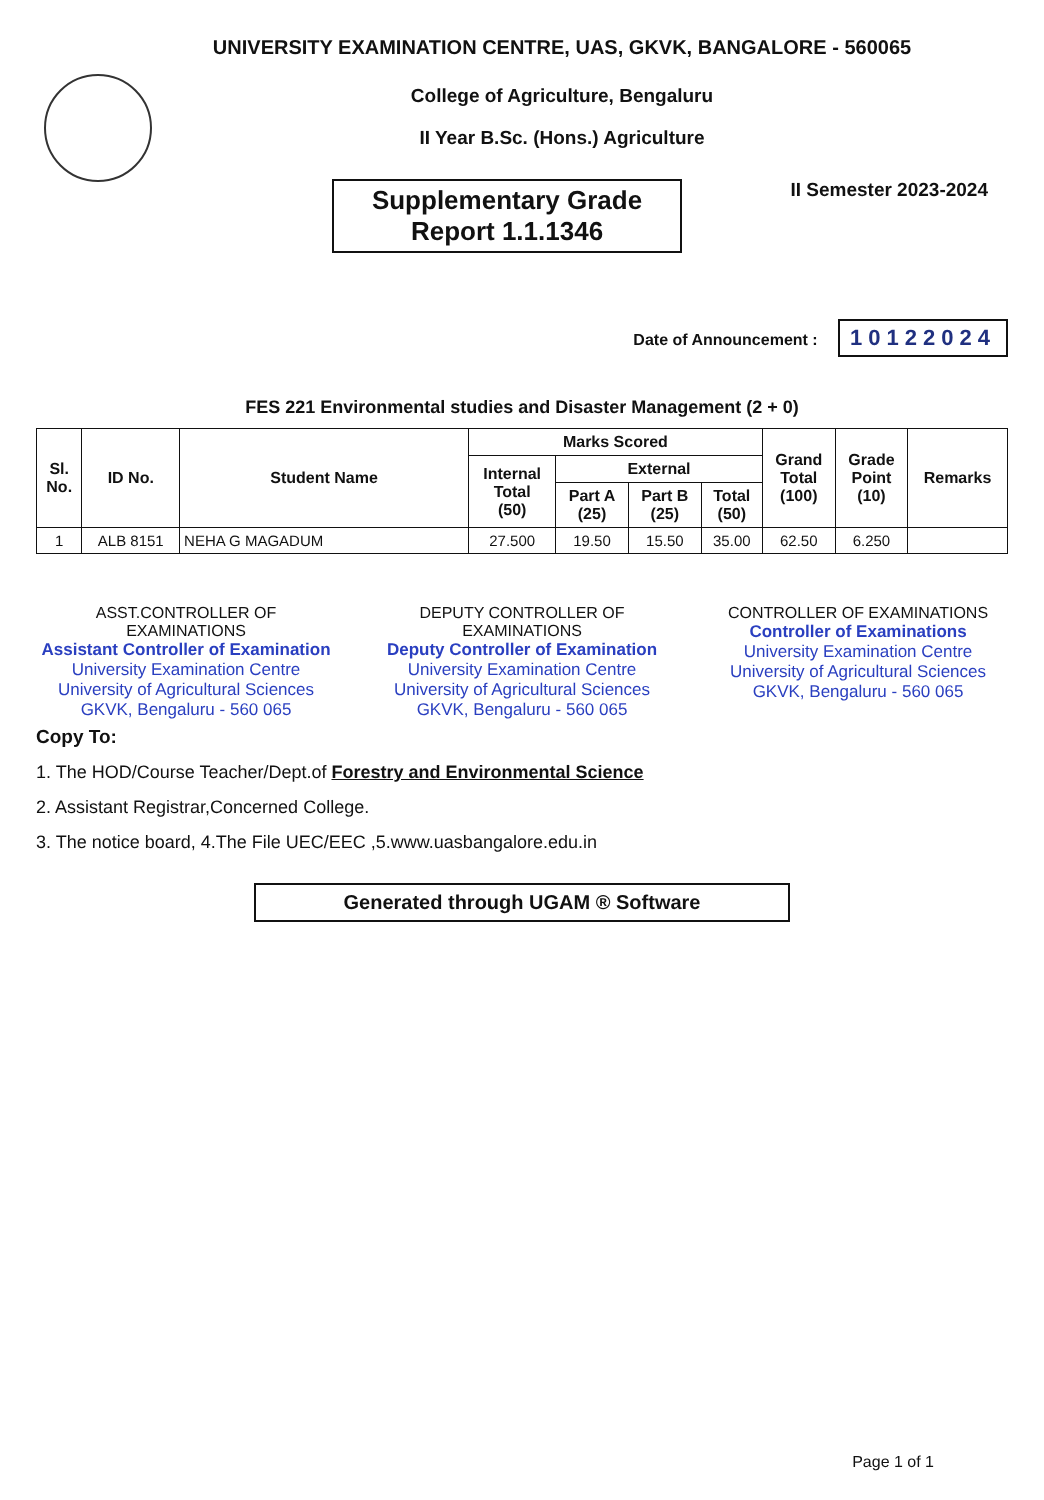UNIVERSITY EXAMINATION CENTRE, UAS, GKVK, BANGALORE - 560065
College of Agriculture, Bengaluru
II Year B.Sc. (Hons.) Agriculture
Supplementary Grade
Report 1.1.1346
II Semester 2023-2024
Date of Announcement : 10122024
FES 221 Environmental studies and Disaster Management (2 + 0)
| Sl. No. | ID No. | Student Name | Marks Scored | | | | Grand Total (100) | Grade Point (10) | Remarks |
| --- | --- | --- | --- | --- | --- | --- | --- | --- | --- |
| | | | Internal Total (50) | External | | | | | |
| | | | | Part A (25) | Part B (25) | Total (50) | | | |
| 1 | ALB 8151 | NEHA G MAGADUM | 27.500 | 19.50 | 15.50 | 35.00 | 62.50 | 6.250 | |
ASST.CONTROLLER OF EXAMINATIONS
Assistant Controller of Examination
University Examination Centre
University of Agricultural Sciences
GKVK, Bengaluru - 560 065
DEPUTY CONTROLLER OF EXAMINATIONS
Deputy Controller of Examination
University Examination Centre
University of Agricultural Sciences
GKVK, Bengaluru - 560 065
CONTROLLER OF EXAMINATIONS
Controller of Examinations
University Examination Centre
University of Agricultural Sciences
GKVK, Bengaluru - 560 065
Copy To:
1. The HOD/Course Teacher/Dept.of Forestry and Environmental Science
2. Assistant Registrar,Concerned College.
3. The notice board, 4.The File UEC/EEC ,5.www.uasbangalore.edu.in
Generated through UGAM ® Software
Page 1 of 1